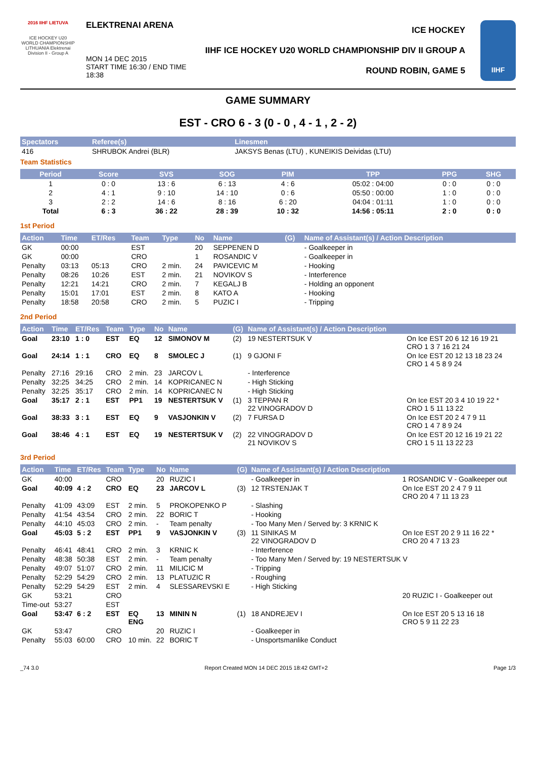2016 IIHF LIETUVA
ICE HOCKEY U20 WORLD CHAMPIONSHIP LITHUANIA Elektrenai Division II - Group A
ELEKTRENAI ARENA
MON 14 DEC 2015
START TIME 16:30 / END TIME 18:38
ICE HOCKEY
IIHF ICE HOCKEY U20 WORLD CHAMPIONSHIP DIV II GROUP A
ROUND ROBIN, GAME 5
IIHF
GAME SUMMARY
EST - CRO 6 - 3 (0 - 0 , 4 - 1 , 2 - 2)
| Spectators | Referee(s) | Linesmen |
| --- | --- | --- |
| 416 | SHRUBOK Andrei (BLR) | JAKSYS Benas (LTU) , KUNEIKIS Deividas (LTU) |
Team Statistics
| Period | Score | SVS | SOG | PIM | TPP | PPG | SHG |
| --- | --- | --- | --- | --- | --- | --- | --- |
| 1 | 0 : 0 | 13 : 6 | 6 : 13 | 4 : 6 | 05:02 : 04:00 | 0 : 0 | 0 : 0 |
| 2 | 4 : 1 | 9 : 10 | 14 : 10 | 0 : 6 | 05:50 : 00:00 | 1 : 0 | 0 : 0 |
| 3 | 2 : 2 | 14 : 6 | 8 : 16 | 6 : 20 | 04:04 : 01:11 | 1 : 0 | 0 : 0 |
| Total | 6 : 3 | 36 : 22 | 28 : 39 | 10 : 32 | 14:56 : 05:11 | 2 : 0 | 0 : 0 |
1st Period
| Action | Time | ET/Res | Team | Type | No | Name | (G) | Name of Assistant(s) / Action Description | |
| --- | --- | --- | --- | --- | --- | --- | --- | --- | --- |
| GK | 00:00 | | EST | | 20 | SEPPENEN D | | - Goalkeeper in | |
| GK | 00:00 | | CRO | | 1 | ROSANDIC V | | - Goalkeeper in | |
| Penalty | 03:13 | 05:13 | CRO | 2 min. | 24 | PAVICEVIC M | | - Hooking | |
| Penalty | 08:26 | 10:26 | EST | 2 min. | 21 | NOVIKOV S | | - Interference | |
| Penalty | 12:21 | 14:21 | CRO | 2 min. | 7 | KEGALJ B | | - Holding an opponent | |
| Penalty | 15:01 | 17:01 | EST | 2 min. | 8 | KATO A | | - Hooking | |
| Penalty | 18:58 | 20:58 | CRO | 2 min. | 5 | PUZIC I | | - Tripping | |
2nd Period
| Action | Time | ET/Res | Team | Type | No | Name | (G) | Name of Assistant(s) / Action Description | |
| --- | --- | --- | --- | --- | --- | --- | --- | --- | --- |
| Goal | 23:10 | 1 : 0 | EST | EQ | 12 | SIMONOV M | (2) | 19 NESTERTSUK V | On Ice EST 20 6 12 16 19 21 CRO 1 3 7 16 21 24 |
| Goal | 24:14 | 1 : 1 | CRO | EQ | 8 | SMOLEC J | (1) | 9 GJONI F | On Ice EST 20 12 13 18 23 24 CRO 1 4 5 8 9 24 |
| Penalty | 27:16 | 29:16 | CRO | 2 min. | 23 | JARCOV L | | - Interference | |
| Penalty | 32:25 | 34:25 | CRO | 2 min. | 14 | KOPRICANEC N | | - High Sticking | |
| Penalty | 32:25 | 35:17 | CRO | 2 min. | 14 | KOPRICANEC N | | - High Sticking | |
| Goal | 35:17 | 2 : 1 | EST | PP1 | 19 | NESTERTSUK V | (1) | 3 TEPPAN R 22 VINOGRADOV D | On Ice EST 20 3 4 10 19 22 * CRO 1 5 11 13 22 |
| Goal | 38:33 | 3 : 1 | EST | EQ | 9 | VASJONKIN V | (2) | 7 FURSA D | On Ice EST 20 2 4 7 9 11 CRO 1 4 7 8 9 24 |
| Goal | 38:46 | 4 : 1 | EST | EQ | 19 | NESTERTSUK V | (2) | 22 VINOGRADOV D 21 NOVIKOV S | On Ice EST 20 12 16 19 21 22 CRO 1 5 11 13 22 23 |
3rd Period
| Action | Time | ET/Res | Team | Type | No | Name | (G) | Name of Assistant(s) / Action Description | |
| --- | --- | --- | --- | --- | --- | --- | --- | --- | --- |
| GK | 40:00 | | CRO | | 20 | RUZIC I | | - Goalkeeper in | 1 ROSANDIC V - Goalkeeper out |
| Goal | 40:09 | 4 : 2 | CRO | EQ | 23 | JARCOV L | (3) | 12 TRSTENJAK T | On Ice EST 20 2 4 7 9 11 CRO 20 4 7 11 13 23 |
| Penalty | 41:09 | 43:09 | EST | 2 min. | 5 | PROKOPENKO P | | - Slashing | |
| Penalty | 41:54 | 43:54 | CRO | 2 min. | 22 | BORIC T | | - Hooking | |
| Penalty | 44:10 | 45:03 | CRO | 2 min. | - | Team penalty | | - Too Many Men / Served by: 3 KRNIC K | |
| Goal | 45:03 | 5 : 2 | EST | PP1 | 9 | VASJONKIN V | (3) | 11 SINIKAS M 22 VINOGRADOV D | On Ice EST 20 2 9 11 16 22 * CRO 20 4 7 13 23 |
| Penalty | 46:41 | 48:41 | CRO | 2 min. | 3 | KRNIC K | | - Interference | |
| Penalty | 48:38 | 50:38 | EST | 2 min. | - | Team penalty | | - Too Many Men / Served by: 19 NESTERTSUK V | |
| Penalty | 49:07 | 51:07 | CRO | 2 min. | 11 | MILICIC M | | - Tripping | |
| Penalty | 52:29 | 54:29 | CRO | 2 min. | 13 | PLATUZIC R | | - Roughing | |
| Penalty | 52:29 | 54:29 | EST | 2 min. | 4 | SLESSAREVSKI E | | - High Sticking | |
| GK | 53:21 | | CRO | | | | | | 20 RUZIC I - Goalkeeper out |
| Time-out | 53:27 | | EST | | | | | | |
| Goal | 53:47 | 6 : 2 | EST | EQ ENG | 13 | MININ N | (1) | 18 ANDREJEV I | On Ice EST 20 5 13 16 18 CRO 5 9 11 22 23 |
| GK | 53:47 | | CRO | | 20 | RUZIC I | | - Goalkeeper in | |
| Penalty | 55:03 | 60:00 | CRO | 10 min. | 22 | BORIC T | | - Unsportsmanlike Conduct | |
_74 3.0 Report Created MON 14 DEC 2015 18:42 GMT+2 Page 1/3